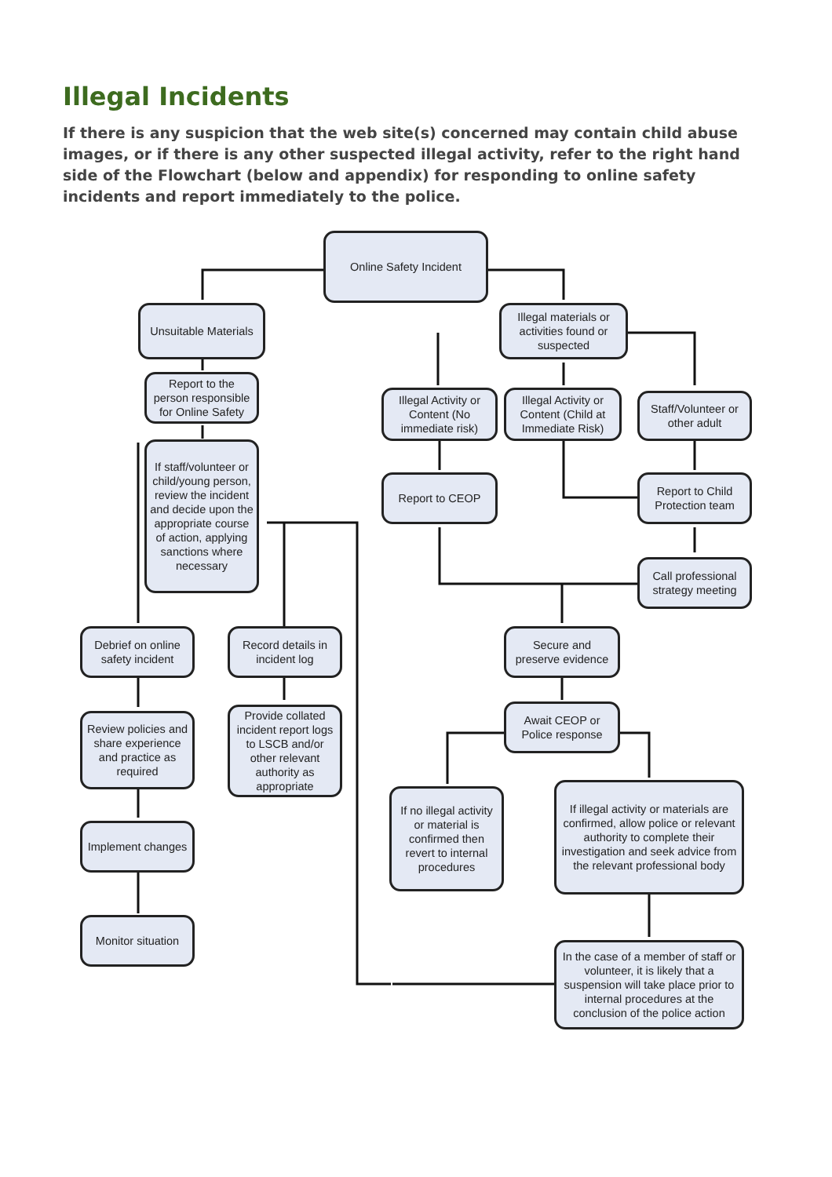Illegal Incidents
If there is any suspicion that the web site(s) concerned may contain child abuse images, or if there is any other suspected illegal activity, refer to the right hand side of the Flowchart (below and appendix) for responding to online safety incidents and report immediately to the police.
Online Safety Incident
Unsuitable Materials
Illegal materials or activities found or suspected
Report to the person responsible for Online Safety
Illegal Activity or Content (No immediate risk)
Illegal Activity or Content (Child at Immediate Risk)
Staff/Volunteer or other adult
If staff/volunteer or child/young person, review the incident and decide upon the appropriate course of action, applying sanctions where necessary
Report to CEOP
Report to Child Protection team
Call professional strategy meeting
Debrief on online safety incident
Record details in incident log
Secure and preserve evidence
Review policies and share experience and practice as required
Provide collated incident report logs to LSCB and/or other relevant authority as appropriate
Await CEOP or Police response
If no illegal activity or material is confirmed then revert to internal procedures
If illegal activity or materials are confirmed, allow police or relevant authority to complete their investigation and seek advice from the relevant professional body
Implement changes
Monitor situation
In the case of a member of staff or volunteer, it is likely that a suspension will take place prior to internal procedures at the conclusion of the police action